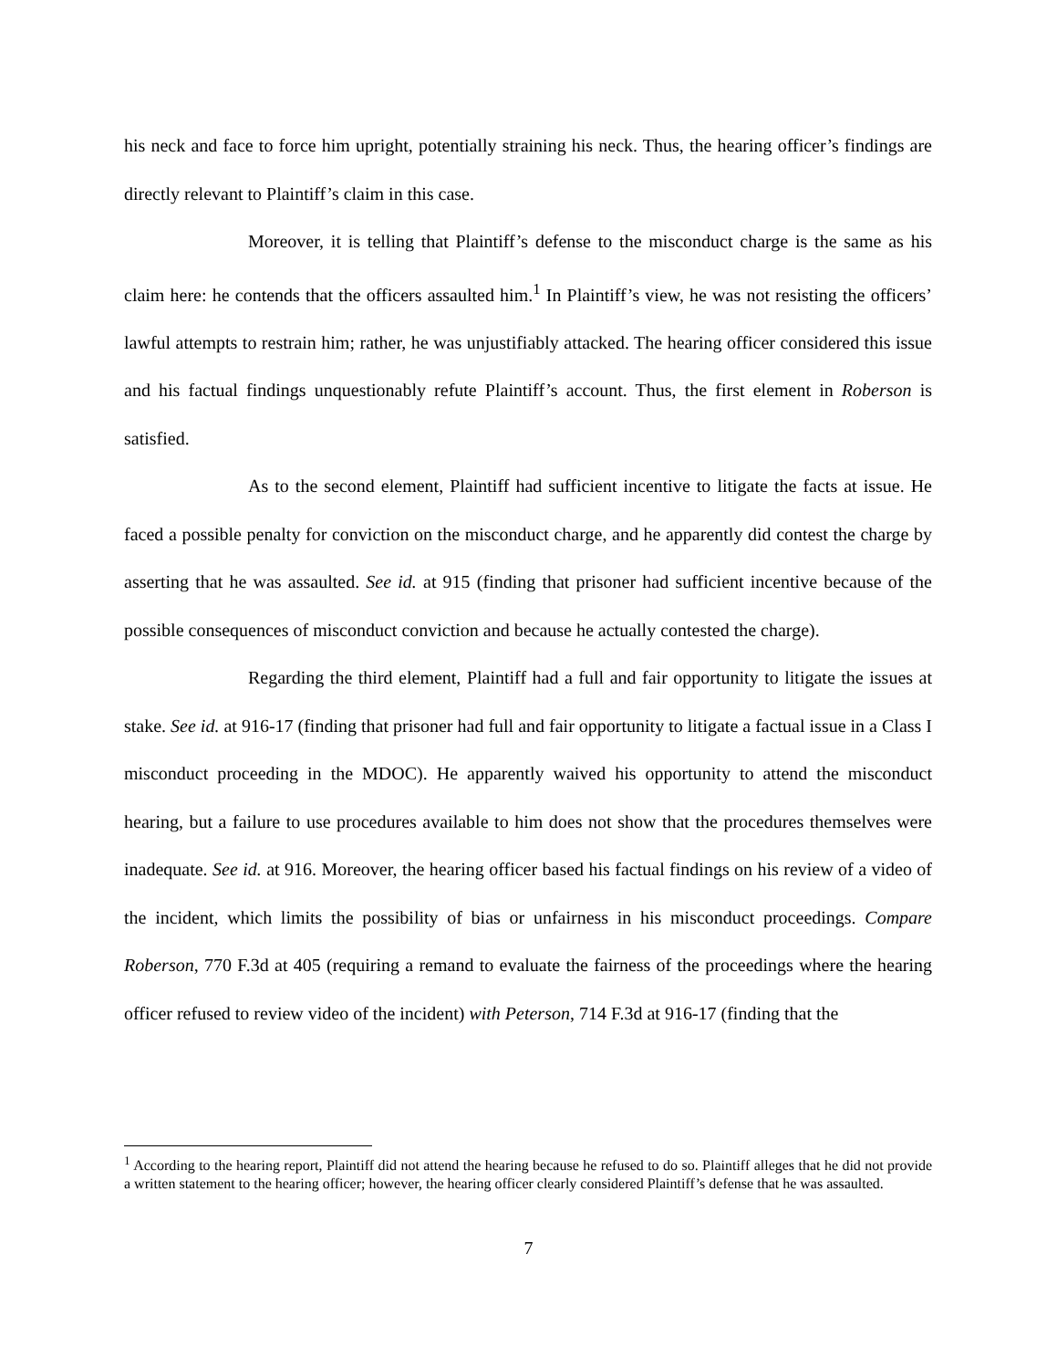his neck and face to force him upright, potentially straining his neck. Thus, the hearing officer’s findings are directly relevant to Plaintiff’s claim in this case.
Moreover, it is telling that Plaintiff’s defense to the misconduct charge is the same as his claim here: he contends that the officers assaulted him.<sup>1</sup> In Plaintiff’s view, he was not resisting the officers’ lawful attempts to restrain him; rather, he was unjustifiably attacked. The hearing officer considered this issue and his factual findings unquestionably refute Plaintiff’s account. Thus, the first element in Roberson is satisfied.
As to the second element, Plaintiff had sufficient incentive to litigate the facts at issue. He faced a possible penalty for conviction on the misconduct charge, and he apparently did contest the charge by asserting that he was assaulted. See id. at 915 (finding that prisoner had sufficient incentive because of the possible consequences of misconduct conviction and because he actually contested the charge).
Regarding the third element, Plaintiff had a full and fair opportunity to litigate the issues at stake. See id. at 916-17 (finding that prisoner had full and fair opportunity to litigate a factual issue in a Class I misconduct proceeding in the MDOC). He apparently waived his opportunity to attend the misconduct hearing, but a failure to use procedures available to him does not show that the procedures themselves were inadequate. See id. at 916. Moreover, the hearing officer based his factual findings on his review of a video of the incident, which limits the possibility of bias or unfairness in his misconduct proceedings. Compare Roberson, 770 F.3d at 405 (requiring a remand to evaluate the fairness of the proceedings where the hearing officer refused to review video of the incident) with Peterson, 714 F.3d at 916-17 (finding that the
<sup>1</sup> According to the hearing report, Plaintiff did not attend the hearing because he refused to do so. Plaintiff alleges that he did not provide a written statement to the hearing officer; however, the hearing officer clearly considered Plaintiff’s defense that he was assaulted.
7